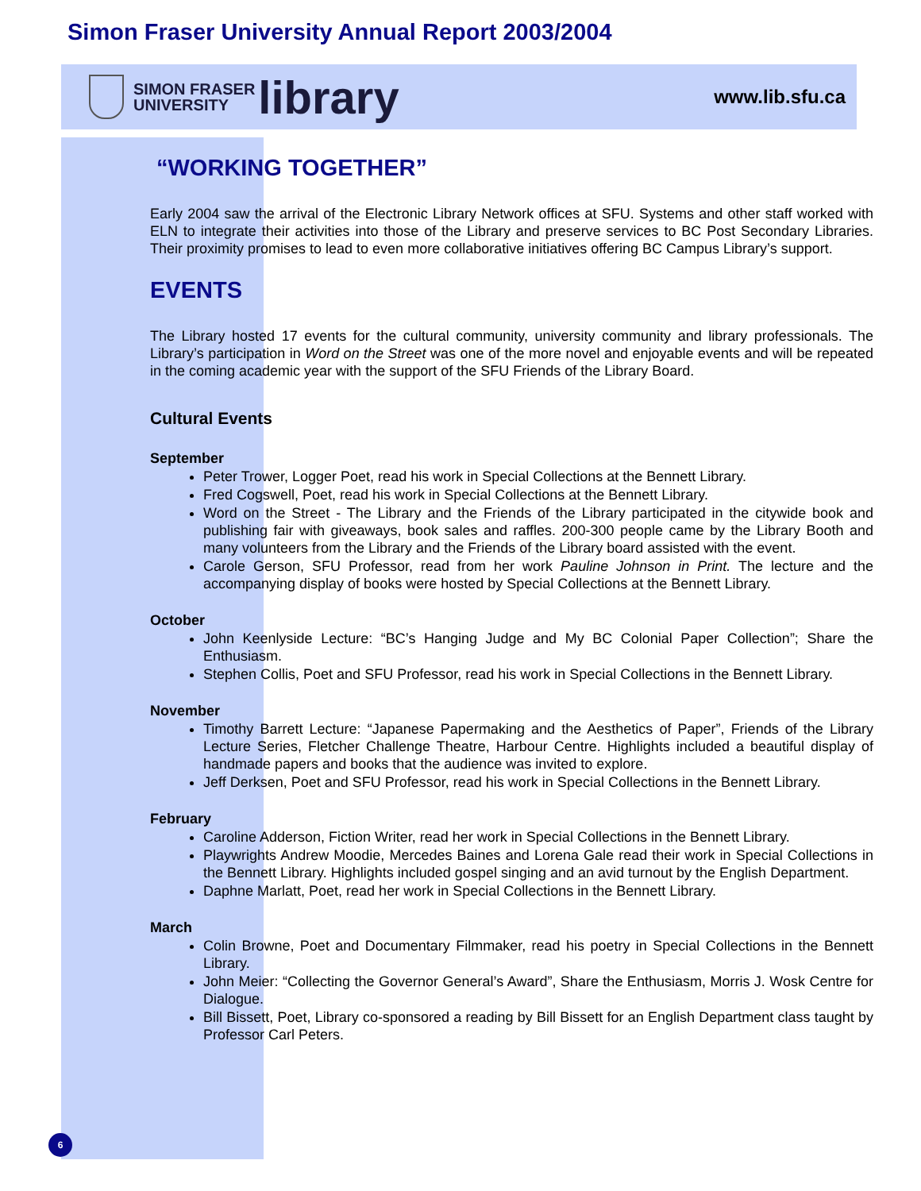Simon Fraser University Annual Report 2003/2004
SIMON FRASER
UNIVERSITY
library
www.lib.sfu.ca
“WORKING TOGETHER”
Early 2004 saw the arrival of the Electronic Library Network offices at SFU. Systems and other staff worked with ELN to integrate their activities into those of the Library and preserve services to BC Post Secondary Libraries. Their proximity promises to lead to even more collaborative initiatives offering BC Campus Library’s support.
EVENTS
The Library hosted 17 events for the cultural community, university community and library professionals. The Library’s participation in Word on the Street was one of the more novel and enjoyable events and will be repeated in the coming academic year with the support of the SFU Friends of the Library Board.
Cultural Events
September
Peter Trower, Logger Poet, read his work in Special Collections at the Bennett Library.
Fred Cogswell, Poet, read his work in Special Collections at the Bennett Library.
Word on the Street - The Library and the Friends of the Library participated in the citywide book and publishing fair with giveaways, book sales and raffles. 200-300 people came by the Library Booth and many volunteers from the Library and the Friends of the Library board assisted with the event.
Carole Gerson, SFU Professor, read from her work Pauline Johnson in Print. The lecture and the accompanying display of books were hosted by Special Collections at the Bennett Library.
October
John Keenlyside Lecture: “BC’s Hanging Judge and My BC Colonial Paper Collection”; Share the Enthusiasm.
Stephen Collis, Poet and SFU Professor, read his work in Special Collections in the Bennett Library.
November
Timothy Barrett Lecture: “Japanese Papermaking and the Aesthetics of Paper”, Friends of the Library Lecture Series, Fletcher Challenge Theatre, Harbour Centre. Highlights included a beautiful display of handmade papers and books that the audience was invited to explore.
Jeff Derksen, Poet and SFU Professor, read his work in Special Collections in the Bennett Library.
February
Caroline Adderson, Fiction Writer, read her work in Special Collections in the Bennett Library.
Playwrights Andrew Moodie, Mercedes Baines and Lorena Gale read their work in Special Collections in the Bennett Library. Highlights included gospel singing and an avid turnout by the English Department.
Daphne Marlatt, Poet, read her work in Special Collections in the Bennett Library.
March
Colin Browne, Poet and Documentary Filmmaker, read his poetry in Special Collections in the Bennett Library.
John Meier: “Collecting the Governor General’s Award”, Share the Enthusiasm, Morris J. Wosk Centre for Dialogue.
Bill Bissett, Poet, Library co-sponsored a reading by Bill Bissett for an English Department class taught by Professor Carl Peters.
6